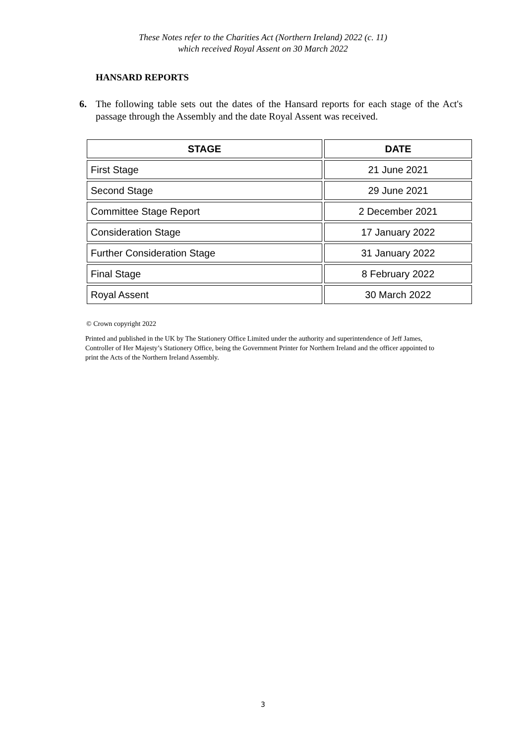These Notes refer to the Charities Act (Northern Ireland) 2022 (c. 11)
which received Royal Assent on 30 March 2022
HANSARD REPORTS
6. The following table sets out the dates of the Hansard reports for each stage of the Act's passage through the Assembly and the date Royal Assent was received.
| STAGE | DATE |
| --- | --- |
| First Stage | 21 June 2021 |
| Second Stage | 29 June 2021 |
| Committee Stage Report | 2 December 2021 |
| Consideration Stage | 17 January 2022 |
| Further Consideration Stage | 31 January 2022 |
| Final Stage | 8 February 2022 |
| Royal Assent | 30 March 2022 |
© Crown copyright 2022
Printed and published in the UK by The Stationery Office Limited under the authority and superintendence of Jeff James, Controller of Her Majesty’s Stationery Office, being the Government Printer for Northern Ireland and the officer appointed to print the Acts of the Northern Ireland Assembly.
3